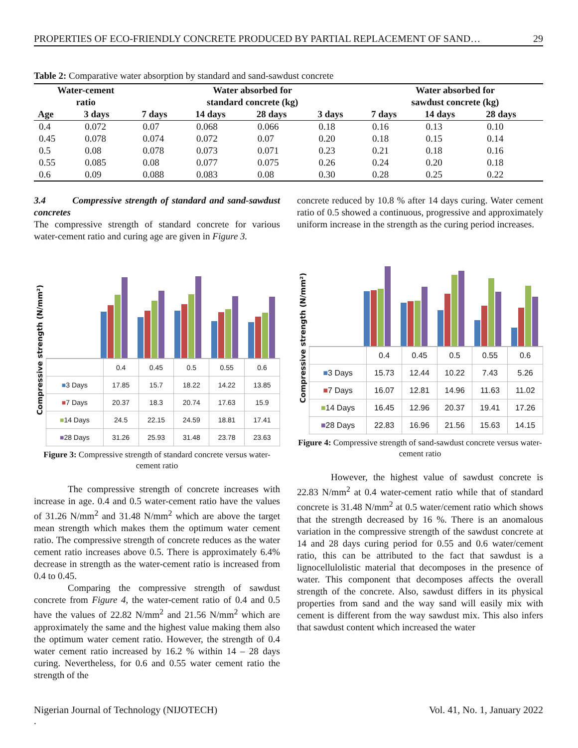PROPERTIES OF ECO-FRIENDLY CONCRETE PRODUCED BY PARTIAL REPLACEMENT OF SAND… 29
Table 2: Comparative water absorption by standard and sand-sawdust concrete
| Water-cement ratio | | Water absorbed for standard concrete (kg) | | | | Water absorbed for sawdust concrete (kg) | | |
| --- | --- | --- | --- | --- | --- | --- | --- | --- |
| Age | 3 days | 7 days | 14 days | 28 days | 3 days | 7 days | 14 days | 28 days |
| 0.4 | 0.072 | 0.07 | 0.068 | 0.066 | 0.18 | 0.16 | 0.13 | 0.10 |
| 0.45 | 0.078 | 0.074 | 0.072 | 0.07 | 0.20 | 0.18 | 0.15 | 0.14 |
| 0.5 | 0.08 | 0.078 | 0.073 | 0.071 | 0.23 | 0.21 | 0.18 | 0.16 |
| 0.55 | 0.085 | 0.08 | 0.077 | 0.075 | 0.26 | 0.24 | 0.20 | 0.18 |
| 0.6 | 0.09 | 0.088 | 0.083 | 0.08 | 0.30 | 0.28 | 0.25 | 0.22 |
3.4 Compressive strength of standard and sand-sawdust concretes
The compressive strength of standard concrete for various water-cement ratio and curing age are given in Figure 3.
Compressive strength (N/mm²)
| | 0.4 | 0.45 | 0.5 | 0.55 | 0.6 |
| ■ 3 Days | 17.85 | 15.7 | 18.22 | 14.22 | 13.85 |
| ■ 7 Days | 20.37 | 18.3 | 20.74 | 17.63 | 15.9 |
| ■ 14 Days | 24.5 | 22.15 | 24.59 | 18.81 | 17.41 |
| ■ 28 Days | 31.26 | 25.93 | 31.48 | 23.78 | 23.63 |
Figure 3: Compressive strength of standard concrete versus water-cement ratio
The compressive strength of concrete increases with increase in age. 0.4 and 0.5 water-cement ratio have the values of 31.26 N/mm<sup>2</sup> and 31.48 N/mm<sup>2</sup> which are above the target mean strength which makes them the optimum water cement ratio. The compressive strength of concrete reduces as the water cement ratio increases above 0.5. There is approximately 6.4% decrease in strength as the water-cement ratio is increased from 0.4 to 0.45.
Comparing the compressive strength of sawdust concrete from Figure 4, the water-cement ratio of 0.4 and 0.5 have the values of 22.82 N/mm<sup>2</sup> and 21.56 N/mm<sup>2</sup> which are approximately the same and the highest value making them also the optimum water cement ratio. However, the strength of 0.4 water cement ratio increased by 16.2 % within 14 – 28 days curing. Nevertheless, for 0.6 and 0.55 water cement ratio the strength of the
concrete reduced by 10.8 % after 14 days curing. Water cement ratio of 0.5 showed a continuous, progressive and approximately uniform increase in the strength as the curing period increases.
Compressive strength (N/mm²)
| | 0.4 | 0.45 | 0.5 | 0.55 | 0.6 |
| ■ 3 Days | 15.73 | 12.44 | 10.22 | 7.43 | 5.26 |
| ■ 7 Days | 16.07 | 12.81 | 14.96 | 11.63 | 11.02 |
| ■ 14 Days | 16.45 | 12.96 | 20.37 | 19.41 | 17.26 |
| ■ 28 Days | 22.83 | 16.96 | 21.56 | 15.63 | 14.15 |
Figure 4: Compressive strength of sand-sawdust concrete versus water-cement ratio
However, the highest value of sawdust concrete is 22.83 N/mm<sup>2</sup> at 0.4 water-cement ratio while that of standard concrete is 31.48 N/mm<sup>2</sup> at 0.5 water/cement ratio which shows that the strength decreased by 16 %. There is an anomalous variation in the compressive strength of the sawdust concrete at 14 and 28 days curing period for 0.55 and 0.6 water/cement ratio, this can be attributed to the fact that sawdust is a lignocellulolistic material that decomposes in the presence of water. This component that decomposes affects the overall strength of the concrete. Also, sawdust differs in its physical properties from sand and the way sand will easily mix with cement is different from the way sawdust mix. This also infers that sawdust content which increased the water
Nigerian Journal of Technology (NIJOTECH) Vol. 41, No. 1, January 2022
.